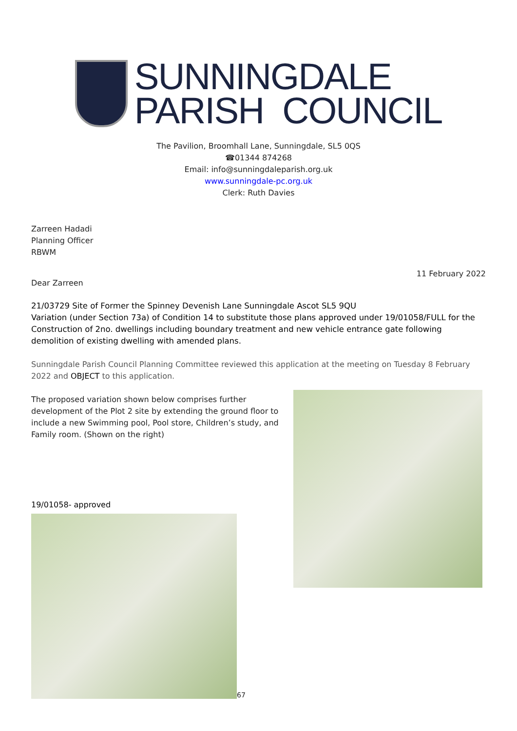SUNNINGDALE
PARISH COUNCIL
The Pavilion, Broomhall Lane, Sunningdale, SL5 0QS
☎01344 874268
Email: info@sunningdaleparish.org.uk
www.sunningdale-pc.org.uk
Clerk: Ruth Davies
Zarreen Hadadi
Planning Officer
RBWM
11 February 2022
Dear Zarreen
21/03729 Site of Former the Spinney Devenish Lane Sunningdale Ascot SL5 9QU
Variation (under Section 73a) of Condition 14 to substitute those plans approved under 19/01058/FULL for the Construction of 2no. dwellings including boundary treatment and new vehicle entrance gate following demolition of existing dwelling with amended plans.
Sunningdale Parish Council Planning Committee reviewed this application at the meeting on Tuesday 8 February 2022 and OBJECT to this application.
The proposed variation shown below comprises further development of the Plot 2 site by extending the ground floor to include a new Swimming pool, Pool store, Children’s study, and Family room. (Shown on the right)
19/01058- approved
67